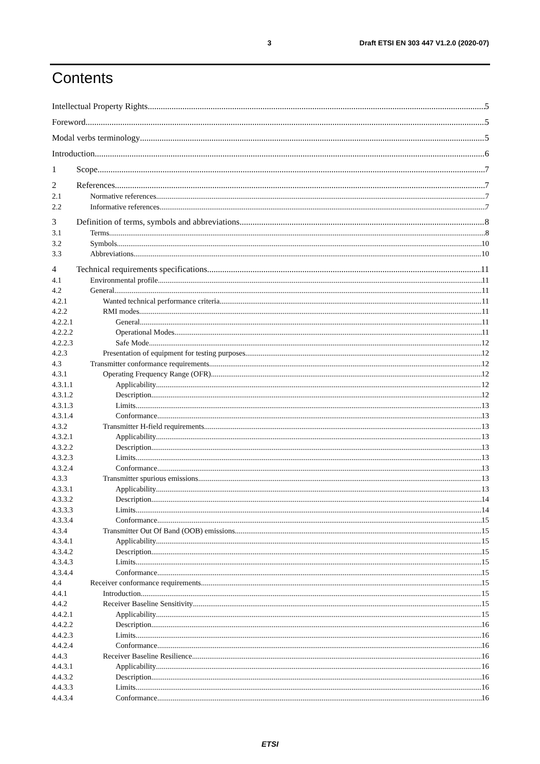3 Draft ETSI EN 303 447 V1.2.0 (2020-07)
Contents
Intellectual Property Rights 5
Foreword 5
Modal verbs terminology 5
Introduction 6
1 Scope 7
2 References 7
2.1 Normative references 7
2.2 Informative references 7
3 Definition of terms, symbols and abbreviations 8
3.1 Terms 8
3.2 Symbols 10
3.3 Abbreviations 10
4 Technical requirements specifications 11
4.1 Environmental profile 11
4.2 General 11
4.2.1 Wanted technical performance criteria 11
4.2.2 RMI modes 11
4.2.2.1 General 11
4.2.2.2 Operational Modes 11
4.2.2.3 Safe Mode 12
4.2.3 Presentation of equipment for testing purposes 12
4.3 Transmitter conformance requirements 12
4.3.1 Operating Frequency Range (OFR) 12
4.3.1.1 Applicability 12
4.3.1.2 Description 12
4.3.1.3 Limits 13
4.3.1.4 Conformance 13
4.3.2 Transmitter H-field requirements 13
4.3.2.1 Applicability 13
4.3.2.2 Description 13
4.3.2.3 Limits 13
4.3.2.4 Conformance 13
4.3.3 Transmitter spurious emissions 13
4.3.3.1 Applicability 13
4.3.3.2 Description 14
4.3.3.3 Limits 14
4.3.3.4 Conformance 15
4.3.4 Transmitter Out Of Band (OOB) emissions 15
4.3.4.1 Applicability 15
4.3.4.2 Description 15
4.3.4.3 Limits 15
4.3.4.4 Conformance 15
4.4 Receiver conformance requirements 15
4.4.1 Introduction 15
4.4.2 Receiver Baseline Sensitivity 15
4.4.2.1 Applicability 15
4.4.2.2 Description 16
4.4.2.3 Limits 16
4.4.2.4 Conformance 16
4.4.3 Receiver Baseline Resilience 16
4.4.3.1 Applicability 16
4.4.3.2 Description 16
4.4.3.3 Limits 16
4.4.3.4 Conformance 16
ETSI